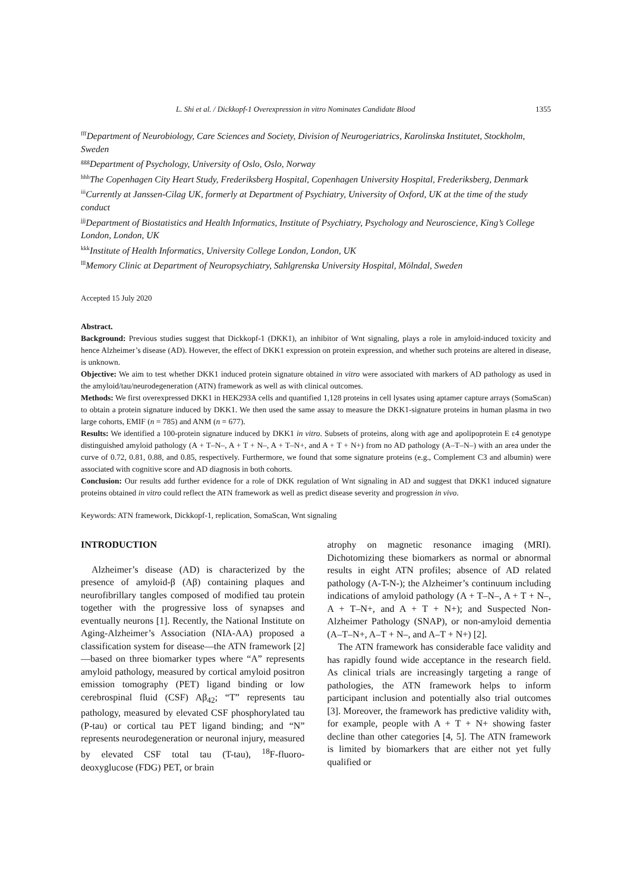L. Shi et al. / Dickkopf-1 Overexpression in vitro Nominates Candidate Blood 1355
<sup>fff</sup>Department of Neurobiology, Care Sciences and Society, Division of Neurogeriatrics, Karolinska Institutet, Stockholm, Sweden
<sup>ggg</sup>Department of Psychology, University of Oslo, Oslo, Norway
<sup>hhh</sup>The Copenhagen City Heart Study, Frederiksberg Hospital, Copenhagen University Hospital, Frederiksberg, Denmark
<sup>iii</sup>Currently at Janssen-Cilag UK, formerly at Department of Psychiatry, University of Oxford, UK at the time of the study conduct
<sup>jjj</sup>Department of Biostatistics and Health Informatics, Institute of Psychiatry, Psychology and Neuroscience, King’s College London, London, UK
<sup>kkk</sup>Institute of Health Informatics, University College London, London, UK
<sup>lll</sup>Memory Clinic at Department of Neuropsychiatry, Sahlgrenska University Hospital, Mölndal, Sweden
Accepted 15 July 2020
Abstract.
Background: Previous studies suggest that Dickkopf-1 (DKK1), an inhibitor of Wnt signaling, plays a role in amyloid-induced toxicity and hence Alzheimer’s disease (AD). However, the effect of DKK1 expression on protein expression, and whether such proteins are altered in disease, is unknown.
Objective: We aim to test whether DKK1 induced protein signature obtained in vitro were associated with markers of AD pathology as used in the amyloid/tau/neurodegeneration (ATN) framework as well as with clinical outcomes.
Methods: We first overexpressed DKK1 in HEK293A cells and quantified 1,128 proteins in cell lysates using aptamer capture arrays (SomaScan) to obtain a protein signature induced by DKK1. We then used the same assay to measure the DKK1-signature proteins in human plasma in two large cohorts, EMIF (n = 785) and ANM (n = 677).
Results: We identified a 100-protein signature induced by DKK1 in vitro. Subsets of proteins, along with age and apolipoprotein E ε4 genotype distinguished amyloid pathology (A + T–N–, A + T + N–, A + T–N+, and A + T + N+) from no AD pathology (A–T–N–) with an area under the curve of 0.72, 0.81, 0.88, and 0.85, respectively. Furthermore, we found that some signature proteins (e.g., Complement C3 and albumin) were associated with cognitive score and AD diagnosis in both cohorts.
Conclusion: Our results add further evidence for a role of DKK regulation of Wnt signaling in AD and suggest that DKK1 induced signature proteins obtained in vitro could reflect the ATN framework as well as predict disease severity and progression in vivo.
Keywords: ATN framework, Dickkopf-1, replication, SomaScan, Wnt signaling
INTRODUCTION
Alzheimer’s disease (AD) is characterized by the presence of amyloid-β (Aβ) containing plaques and neurofibrillary tangles composed of modified tau protein together with the progressive loss of synapses and eventually neurons [1]. Recently, the National Institute on Aging-Alzheimer’s Association (NIA-AA) proposed a classification system for disease—the ATN framework [2]—based on three biomarker types where “A” represents amyloid pathology, measured by cortical amyloid positron emission tomography (PET) ligand binding or low cerebrospinal fluid (CSF) Aβ<sub>42</sub>; “T” represents tau pathology, measured by elevated CSF phosphorylated tau (P-tau) or cortical tau PET ligand binding; and “N” represents neurodegeneration or neuronal injury, measured by elevated CSF total tau (T-tau), <sup>18</sup>F-fluoro-deoxyglucose (FDG) PET, or brain
atrophy on magnetic resonance imaging (MRI). Dichotomizing these biomarkers as normal or abnormal results in eight ATN profiles; absence of AD related pathology (A-T-N-); the Alzheimer’s continuum including indications of amyloid pathology (A + T–N–, A + T + N–, A + T–N+, and A + T + N+); and Suspected Non-Alzheimer Pathology (SNAP), or non-amyloid dementia (A–T–N+, A–T + N–, and A–T + N+) [2].
The ATN framework has considerable face validity and has rapidly found wide acceptance in the research field. As clinical trials are increasingly targeting a range of pathologies, the ATN framework helps to inform participant inclusion and potentially also trial outcomes [3]. Moreover, the framework has predictive validity with, for example, people with A + T + N+ showing faster decline than other categories [4, 5]. The ATN framework is limited by biomarkers that are either not yet fully qualified or